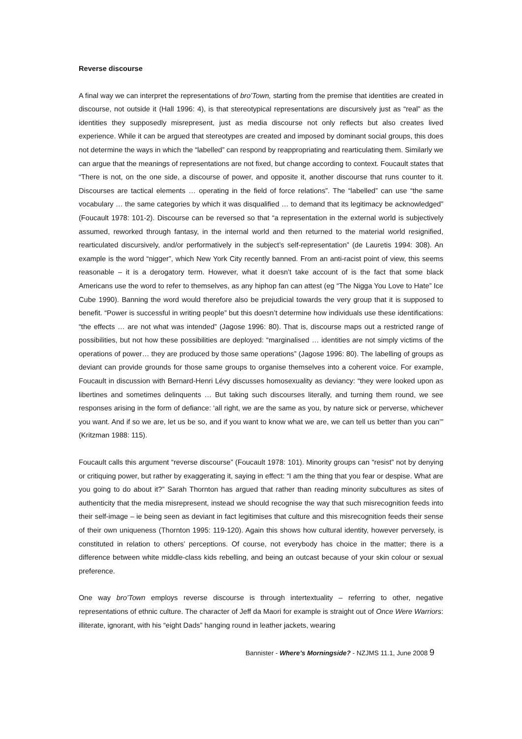Reverse discourse
A final way we can interpret the representations of bro’Town, starting from the premise that identities are created in discourse, not outside it (Hall 1996: 4), is that stereotypical representations are discursively just as “real” as the identities they supposedly misrepresent, just as media discourse not only reflects but also creates lived experience. While it can be argued that stereotypes are created and imposed by dominant social groups, this does not determine the ways in which the “labelled” can respond by reappropriating and rearticulating them. Similarly we can argue that the meanings of representations are not fixed, but change according to context. Foucault states that “There is not, on the one side, a discourse of power, and opposite it, another discourse that runs counter to it. Discourses are tactical elements … operating in the field of force relations”. The “labelled” can use “the same vocabulary … the same categories by which it was disqualified … to demand that its legitimacy be acknowledged” (Foucault 1978: 101-2). Discourse can be reversed so that “a representation in the external world is subjectively assumed, reworked through fantasy, in the internal world and then returned to the material world resignified, rearticulated discursively, and/or performatively in the subject’s self-representation” (de Lauretis 1994: 308). An example is the word “nigger”, which New York City recently banned. From an anti-racist point of view, this seems reasonable – it is a derogatory term. However, what it doesn’t take account of is the fact that some black Americans use the word to refer to themselves, as any hiphop fan can attest (eg “The Nigga You Love to Hate” Ice Cube 1990). Banning the word would therefore also be prejudicial towards the very group that it is supposed to benefit. “Power is successful in writing people” but this doesn’t determine how individuals use these identifications: “the effects … are not what was intended” (Jagose 1996: 80). That is, discourse maps out a restricted range of possibilities, but not how these possibilities are deployed: “marginalised … identities are not simply victims of the operations of power… they are produced by those same operations” (Jagose 1996: 80). The labelling of groups as deviant can provide grounds for those same groups to organise themselves into a coherent voice. For example, Foucault in discussion with Bernard-Henri Lévy discusses homosexuality as deviancy: “they were looked upon as libertines and sometimes delinquents … But taking such discourses literally, and turning them round, we see responses arising in the form of defiance: ‘all right, we are the same as you, by nature sick or perverse, whichever you want. And if so we are, let us be so, and if you want to know what we are, we can tell us better than you can’” (Kritzman 1988: 115).
Foucault calls this argument “reverse discourse” (Foucault 1978: 101). Minority groups can “resist” not by denying or critiquing power, but rather by exaggerating it, saying in effect: “I am the thing that you fear or despise. What are you going to do about it?” Sarah Thornton has argued that rather than reading minority subcultures as sites of authenticity that the media misrepresent, instead we should recognise the way that such misrecognition feeds into their self-image – ie being seen as deviant in fact legitimises that culture and this misrecognition feeds their sense of their own uniqueness (Thornton 1995: 119-120). Again this shows how cultural identity, however perversely, is constituted in relation to others’ perceptions. Of course, not everybody has choice in the matter; there is a difference between white middle-class kids rebelling, and being an outcast because of your skin colour or sexual preference.
One way bro’Town employs reverse discourse is through intertextuality – referring to other, negative representations of ethnic culture. The character of Jeff da Maori for example is straight out of Once Were Warriors: illiterate, ignorant, with his “eight Dads” hanging round in leather jackets, wearing
Bannister - Where’s Morningside? - NZJMS 11.1, June 2008 9